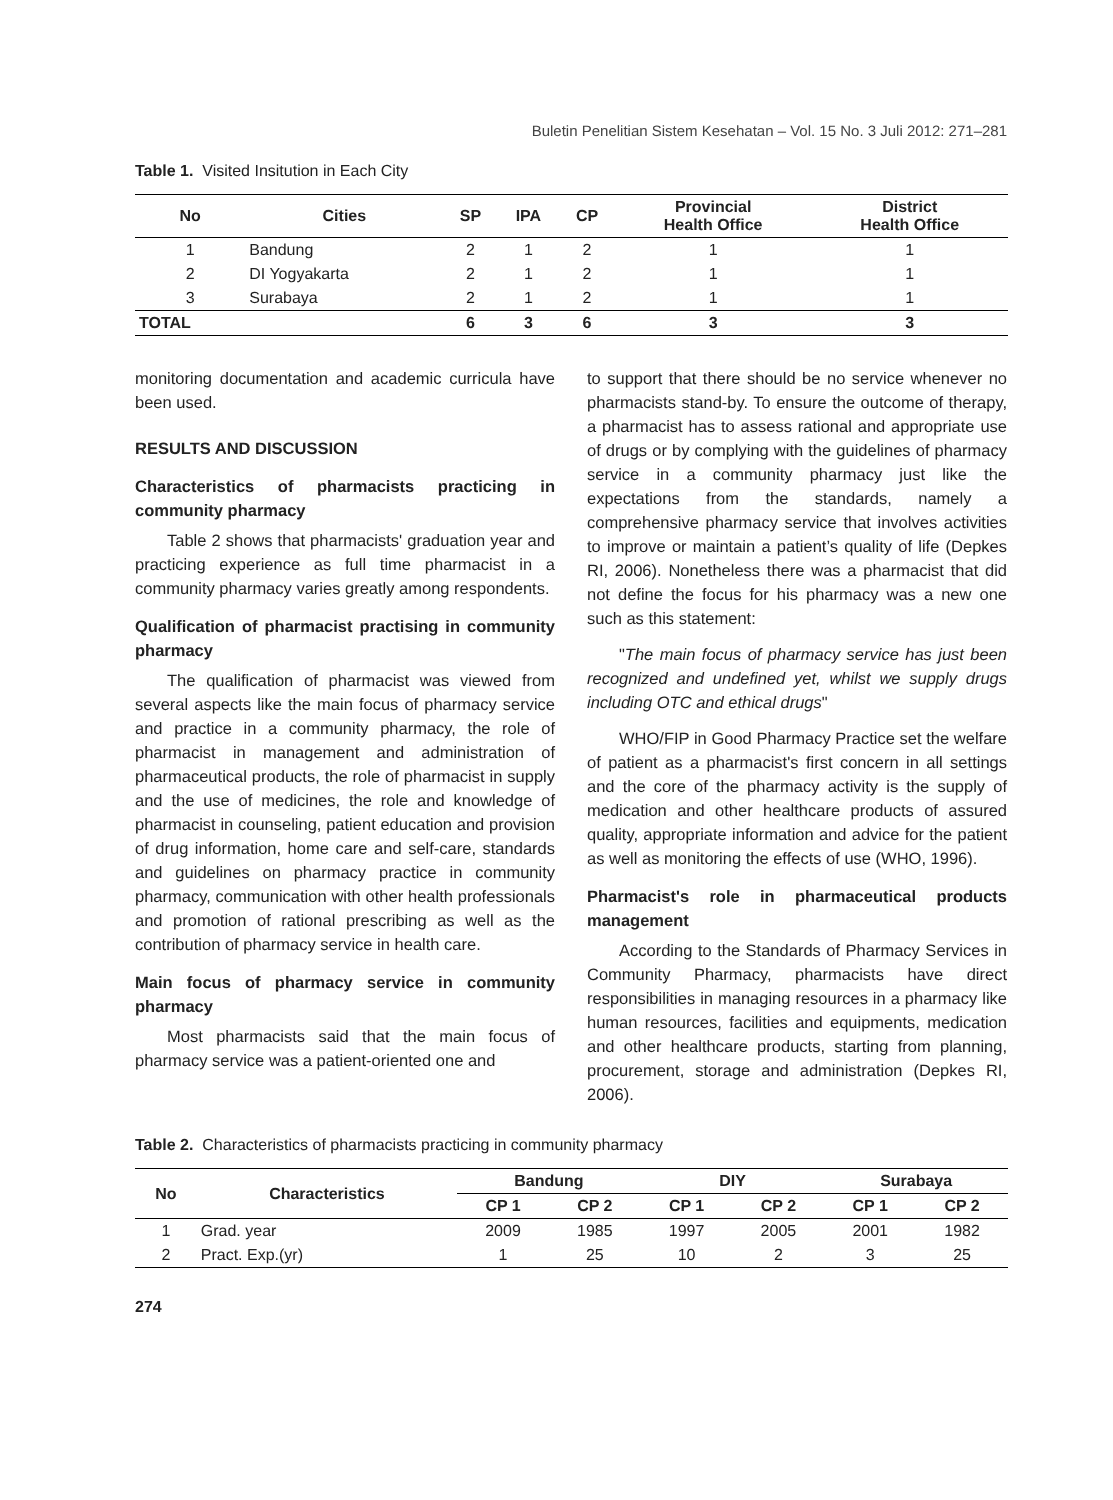Buletin Penelitian Sistem Kesehatan – Vol. 15 No. 3 Juli 2012: 271–281
Table 1. Visited Insitution in Each City
| No | Cities | SP | IPA | CP | Provincial Health Office | District Health Office |
| --- | --- | --- | --- | --- | --- | --- |
| 1 | Bandung | 2 | 1 | 2 | 1 | 1 |
| 2 | DI Yogyakarta | 2 | 1 | 2 | 1 | 1 |
| 3 | Surabaya | 2 | 1 | 2 | 1 | 1 |
| TOTAL | | 6 | 3 | 6 | 3 | 3 |
monitoring documentation and academic curricula have been used.
RESULTS AND DISCUSSION
Characteristics of pharmacists practicing in community pharmacy
Table 2 shows that pharmacists' graduation year and practicing experience as full time pharmacist in a community pharmacy varies greatly among respondents.
Qualification of pharmacist practising in community pharmacy
The qualification of pharmacist was viewed from several aspects like the main focus of pharmacy service and practice in a community pharmacy, the role of pharmacist in management and administration of pharmaceutical products, the role of pharmacist in supply and the use of medicines, the role and knowledge of pharmacist in counseling, patient education and provision of drug information, home care and self-care, standards and guidelines on pharmacy practice in community pharmacy, communication with other health professionals and promotion of rational prescribing as well as the contribution of pharmacy service in health care.
Main focus of pharmacy service in community pharmacy
Most pharmacists said that the main focus of pharmacy service was a patient-oriented one and
to support that there should be no service whenever no pharmacists stand-by. To ensure the outcome of therapy, a pharmacist has to assess rational and appropriate use of drugs or by complying with the guidelines of pharmacy service in a community pharmacy just like the expectations from the standards, namely a comprehensive pharmacy service that involves activities to improve or maintain a patient’s quality of life (Depkes RI, 2006). Nonetheless there was a pharmacist that did not define the focus for his pharmacy was a new one such as this statement:
"The main focus of pharmacy service has just been recognized and undefined yet, whilst we supply drugs including OTC and ethical drugs"
WHO/FIP in Good Pharmacy Practice set the welfare of patient as a pharmacist's first concern in all settings and the core of the pharmacy activity is the supply of medication and other healthcare products of assured quality, appropriate information and advice for the patient as well as monitoring the effects of use (WHO, 1996).
Pharmacist's role in pharmaceutical products management
According to the Standards of Pharmacy Services in Community Pharmacy, pharmacists have direct responsibilities in managing resources in a pharmacy like human resources, facilities and equipments, medication and other healthcare products, starting from planning, procurement, storage and administration (Depkes RI, 2006).
Table 2. Characteristics of pharmacists practicing in community pharmacy
| No | Characteristics | Bandung | | DIY | | Surabaya | |
| --- | --- | --- | --- | --- | --- | --- | --- |
| | | CP 1 | CP 2 | CP 1 | CP 2 | CP 1 | CP 2 |
| 1 | Grad. year | 2009 | 1985 | 1997 | 2005 | 2001 | 1982 |
| 2 | Pract. Exp.(yr) | 1 | 25 | 10 | 2 | 3 | 25 |
274